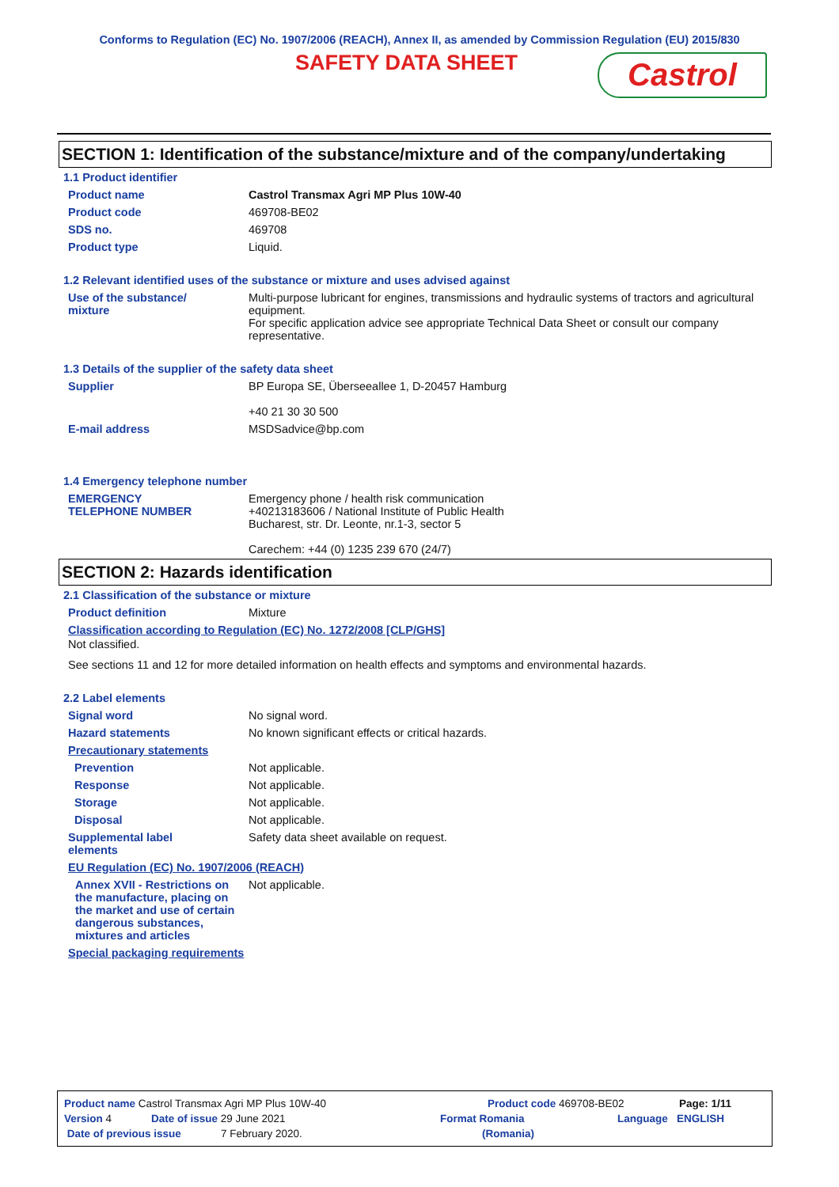Conforms to Regulation (EC) No. 1907/2006 (REACH), Annex II, as amended by Commission Regulation (EU) 2015/830
SAFETY DATA SHEET
Castrol
SECTION 1: Identification of the substance/mixture and of the company/undertaking
1.1 Product identifier
Product name Castrol Transmax Agri MP Plus 10W-40
Product code 469708-BE02
SDS no. 469708
Product type Liquid.
1.2 Relevant identified uses of the substance or mixture and uses advised against
Use of the substance/
mixture
Multi-purpose lubricant for engines, transmissions and hydraulic systems of tractors and agricultural equipment.
For specific application advice see appropriate Technical Data Sheet or consult our company representative.
1.3 Details of the supplier of the safety data sheet
Supplier BP Europa SE, Überseeallee 1, D-20457 Hamburg
+40 21 30 30 500
E-mail address MSDSadvice@bp.com
1.4 Emergency telephone number
EMERGENCY
TELEPHONE NUMBER
Emergency phone / health risk communication
+40213183606 / National Institute of Public Health
Bucharest, str. Dr. Leonte, nr.1-3, sector 5
Carechem: +44 (0) 1235 239 670 (24/7)
SECTION 2: Hazards identification
2.1 Classification of the substance or mixture
Product definition Mixture
Classification according to Regulation (EC) No. 1272/2008 [CLP/GHS]
Not classified.
See sections 11 and 12 for more detailed information on health effects and symptoms and environmental hazards.
2.2 Label elements
Signal word No signal word.
Hazard statements No known significant effects or critical hazards.
Precautionary statements
Prevention Not applicable.
Response Not applicable.
Storage Not applicable.
Disposal Not applicable.
Supplemental label
elements
Safety data sheet available on request.
EU Regulation (EC) No. 1907/2006 (REACH)
Annex XVII - Restrictions on the manufacture, placing on the market and use of certain dangerous substances, mixtures and articles
Not applicable.
Special packaging requirements
Product name Castrol Transmax Agri MP Plus 10W-40 Product code 469708-BE02 Page: 1/11
Version 4 Date of issue 29 June 2021 Format Romania Language ENGLISH
Date of previous issue 7 February 2020. (Romania)